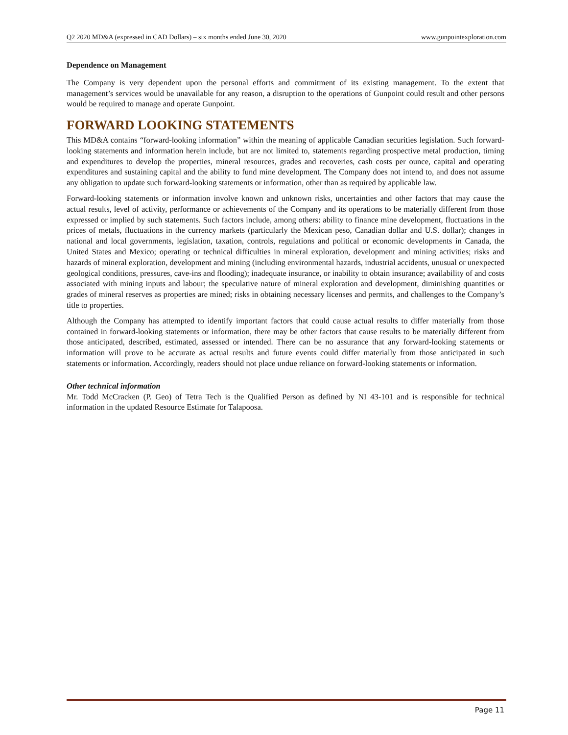Q2 2020 MD&A (expressed in CAD Dollars) – six months ended June 30, 2020 www.gunpointexploration.com
Dependence on Management
The Company is very dependent upon the personal efforts and commitment of its existing management. To the extent that management’s services would be unavailable for any reason, a disruption to the operations of Gunpoint could result and other persons would be required to manage and operate Gunpoint.
FORWARD LOOKING STATEMENTS
This MD&A contains “forward-looking information” within the meaning of applicable Canadian securities legislation. Such forward-looking statements and information herein include, but are not limited to, statements regarding prospective metal production, timing and expenditures to develop the properties, mineral resources, grades and recoveries, cash costs per ounce, capital and operating expenditures and sustaining capital and the ability to fund mine development. The Company does not intend to, and does not assume any obligation to update such forward-looking statements or information, other than as required by applicable law.
Forward-looking statements or information involve known and unknown risks, uncertainties and other factors that may cause the actual results, level of activity, performance or achievements of the Company and its operations to be materially different from those expressed or implied by such statements. Such factors include, among others: ability to finance mine development, fluctuations in the prices of metals, fluctuations in the currency markets (particularly the Mexican peso, Canadian dollar and U.S. dollar); changes in national and local governments, legislation, taxation, controls, regulations and political or economic developments in Canada, the United States and Mexico; operating or technical difficulties in mineral exploration, development and mining activities; risks and hazards of mineral exploration, development and mining (including environmental hazards, industrial accidents, unusual or unexpected geological conditions, pressures, cave-ins and flooding); inadequate insurance, or inability to obtain insurance; availability of and costs associated with mining inputs and labour; the speculative nature of mineral exploration and development, diminishing quantities or grades of mineral reserves as properties are mined; risks in obtaining necessary licenses and permits, and challenges to the Company’s title to properties.
Although the Company has attempted to identify important factors that could cause actual results to differ materially from those contained in forward-looking statements or information, there may be other factors that cause results to be materially different from those anticipated, described, estimated, assessed or intended. There can be no assurance that any forward-looking statements or information will prove to be accurate as actual results and future events could differ materially from those anticipated in such statements or information. Accordingly, readers should not place undue reliance on forward-looking statements or information.
Other technical information
Mr. Todd McCracken (P. Geo) of Tetra Tech is the Qualified Person as defined by NI 43-101 and is responsible for technical information in the updated Resource Estimate for Talapoosa.
Page 11